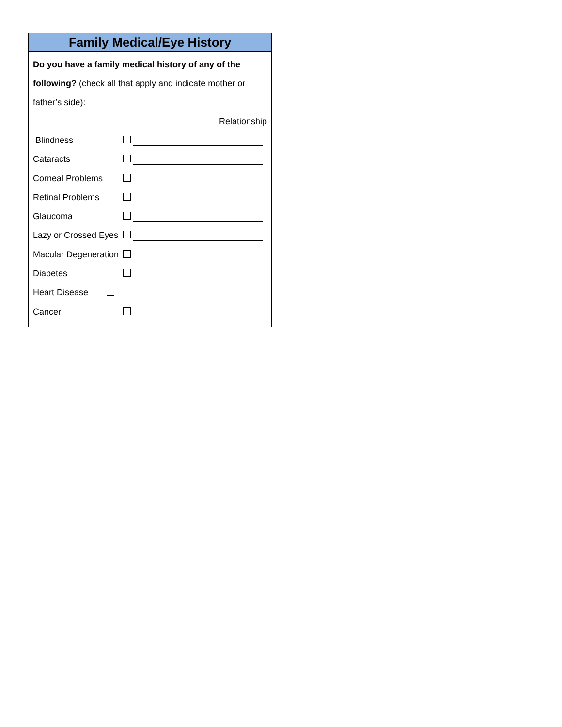Family Medical/Eye History
Do you have a family medical history of any of the following? (check all that apply and indicate mother or father’s side):
Relationship
Blindness
Cataracts
Corneal Problems
Retinal Problems
Glaucoma
Lazy or Crossed Eyes
Macular Degeneration
Diabetes
Heart Disease
Cancer